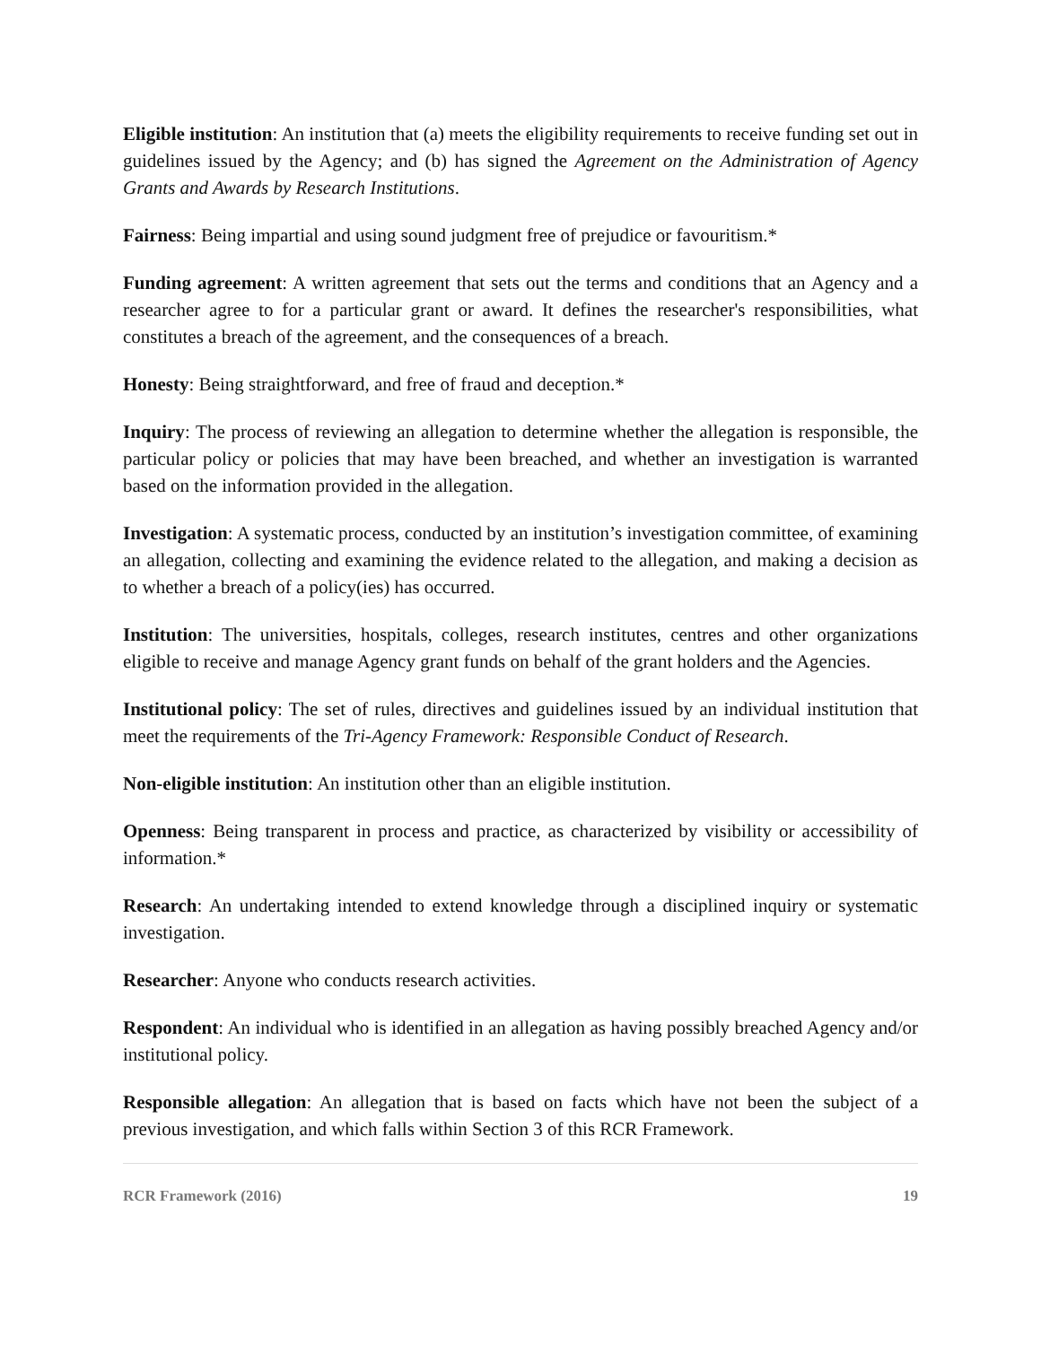Eligible institution: An institution that (a) meets the eligibility requirements to receive funding set out in guidelines issued by the Agency; and (b) has signed the Agreement on the Administration of Agency Grants and Awards by Research Institutions.
Fairness: Being impartial and using sound judgment free of prejudice or favouritism.*
Funding agreement: A written agreement that sets out the terms and conditions that an Agency and a researcher agree to for a particular grant or award. It defines the researcher's responsibilities, what constitutes a breach of the agreement, and the consequences of a breach.
Honesty: Being straightforward, and free of fraud and deception.*
Inquiry: The process of reviewing an allegation to determine whether the allegation is responsible, the particular policy or policies that may have been breached, and whether an investigation is warranted based on the information provided in the allegation.
Investigation: A systematic process, conducted by an institution’s investigation committee, of examining an allegation, collecting and examining the evidence related to the allegation, and making a decision as to whether a breach of a policy(ies) has occurred.
Institution: The universities, hospitals, colleges, research institutes, centres and other organizations eligible to receive and manage Agency grant funds on behalf of the grant holders and the Agencies.
Institutional policy: The set of rules, directives and guidelines issued by an individual institution that meet the requirements of the Tri-Agency Framework: Responsible Conduct of Research.
Non-eligible institution: An institution other than an eligible institution.
Openness: Being transparent in process and practice, as characterized by visibility or accessibility of information.*
Research: An undertaking intended to extend knowledge through a disciplined inquiry or systematic investigation.
Researcher: Anyone who conducts research activities.
Respondent: An individual who is identified in an allegation as having possibly breached Agency and/or institutional policy.
Responsible allegation: An allegation that is based on facts which have not been the subject of a previous investigation, and which falls within Section 3 of this RCR Framework.
RCR Framework (2016) 19